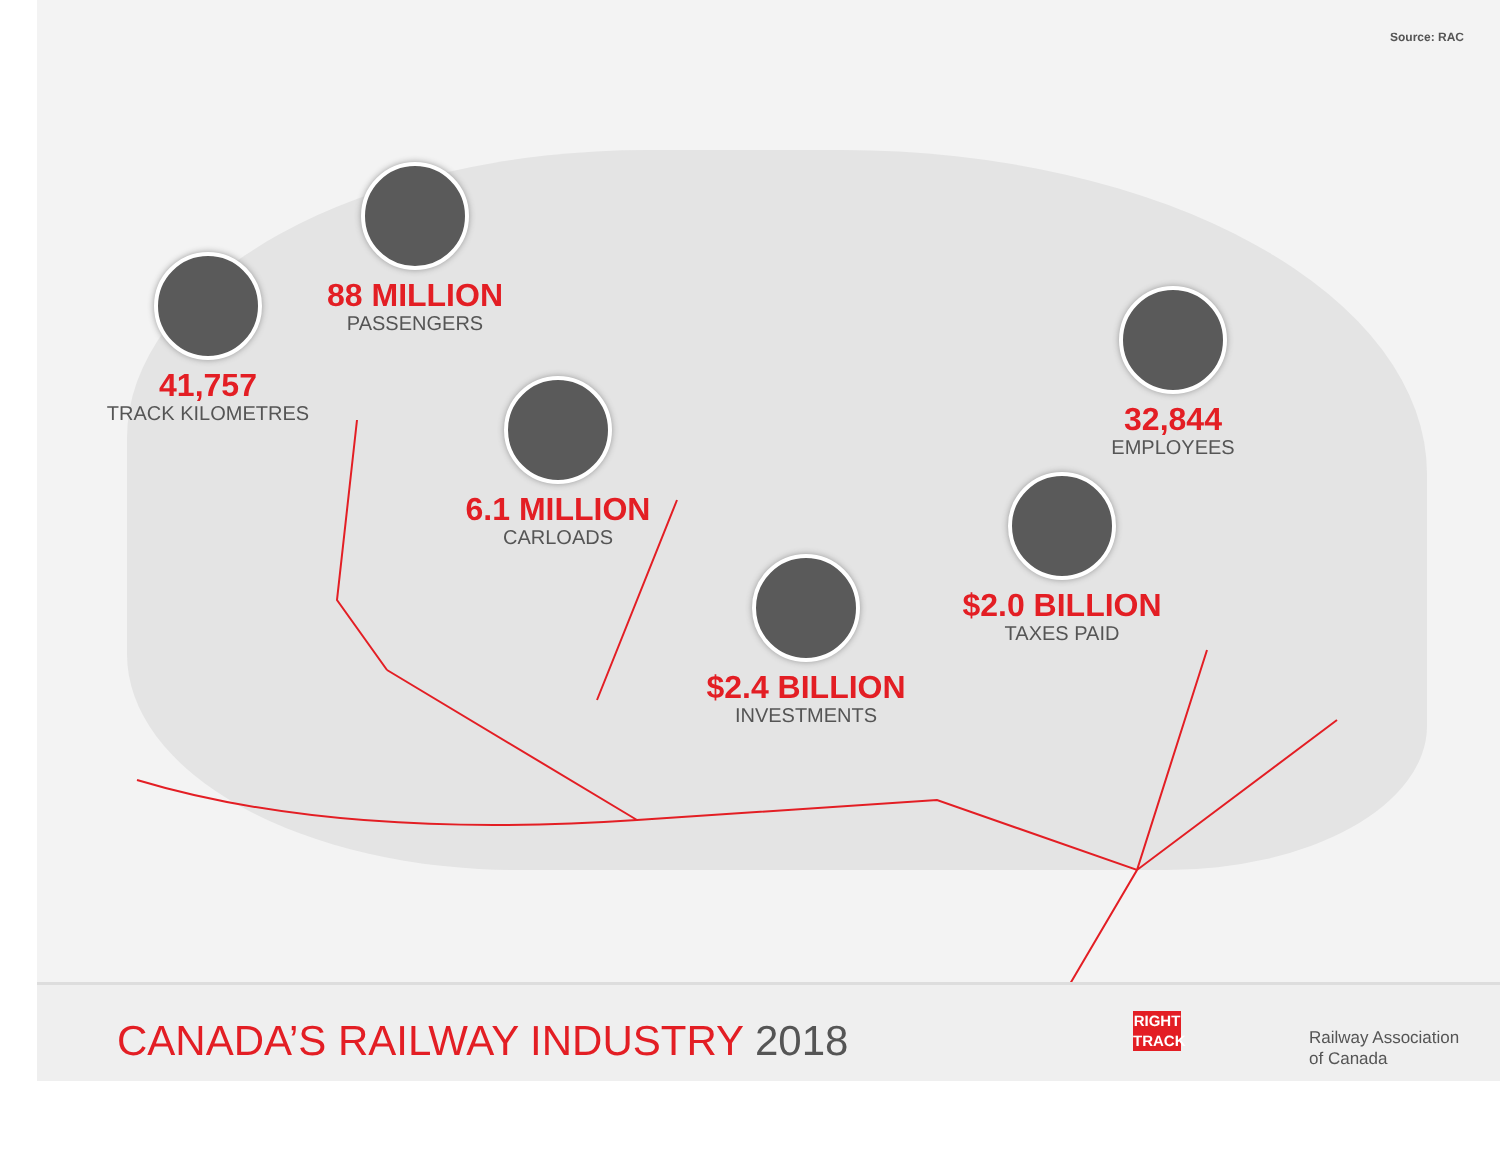Source: RAC
41,757
TRACK KILOMETRES
88 MILLION
PASSENGERS
6.1 MILLION
CARLOADS
32,844
EMPLOYEES
$2.0 BILLION
TAXES PAID
$2.4 BILLION
INVESTMENTS
CANADA’S RAILWAY INDUSTRY 2018
RIGHT
TRACK
Railway Association
of Canada